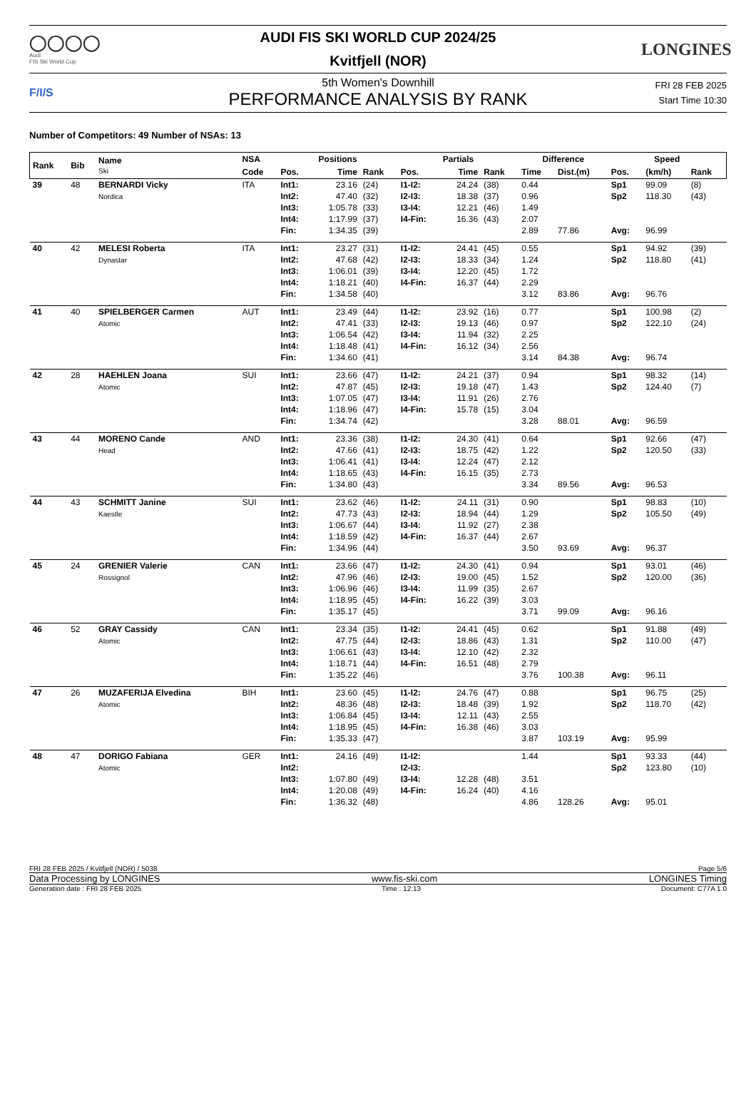◯◯◯◯
Audi
FIS Ski World Cup
AUDI FIS SKI WORLD CUP 2024/25
Kvitfjell (NOR)
LONGINES
F/I/S
5th Women's Downhill
PERFORMANCE ANALYSIS BY RANK
FRI 28 FEB 2025
Start Time 10:30
Number of Competitors: 49 Number of NSAs: 13
| Rank | Bib | Name Ski | NSA | Positions | | | Partials | | | Difference | | Speed | | |
| --- | --- | --- | --- | --- | --- | --- | --- | --- | --- | --- | --- | --- | --- | --- |
| | | | Code | Pos. | Time | Rank | Pos. | Time | Rank | Time | Dist.(m) | Pos. | (km/h) | Rank |
| 39 | 48 | BERNARDI Vicky Nordica | ITA | Int1: | 23.16 | (24) | I1-I2: | 24.24 | (38) | 0.44 | | Sp1 | 99.09 | (8) |
| | | | | Int2: | 47.40 | (32) | I2-I3: | 18.38 | (37) | 0.96 | | Sp2 | 118.30 | (43) |
| | | | | Int3: | 1:05.78 | (33) | I3-I4: | 12.21 | (46) | 1.49 | | | | |
| | | | | Int4: | 1:17.99 | (37) | I4-Fin: | 16.36 | (43) | 2.07 | | | | |
| | | | | Fin: | 1:34.35 | (39) | | | | 2.89 | 77.86 | Avg: | 96.99 | |
| 40 | 42 | MELESI Roberta Dynastar | ITA | Int1: | 23.27 | (31) | I1-I2: | 24.41 | (45) | 0.55 | | Sp1 | 94.92 | (39) |
| | | | | Int2: | 47.68 | (42) | I2-I3: | 18.33 | (34) | 1.24 | | Sp2 | 118.80 | (41) |
| | | | | Int3: | 1:06.01 | (39) | I3-I4: | 12.20 | (45) | 1.72 | | | | |
| | | | | Int4: | 1:18.21 | (40) | I4-Fin: | 16.37 | (44) | 2.29 | | | | |
| | | | | Fin: | 1:34.58 | (40) | | | | 3.12 | 83.86 | Avg: | 96.76 | |
| 41 | 40 | SPIELBERGER Carmen Atomic | AUT | Int1: | 23.49 | (44) | I1-I2: | 23.92 | (16) | 0.77 | | Sp1 | 100.98 | (2) |
| | | | | Int2: | 47.41 | (33) | I2-I3: | 19.13 | (46) | 0.97 | | Sp2 | 122.10 | (24) |
| | | | | Int3: | 1:06.54 | (42) | I3-I4: | 11.94 | (32) | 2.25 | | | | |
| | | | | Int4: | 1:18.48 | (41) | I4-Fin: | 16.12 | (34) | 2.56 | | | | |
| | | | | Fin: | 1:34.60 | (41) | | | | 3.14 | 84.38 | Avg: | 96.74 | |
| 42 | 28 | HAEHLEN Joana Atomic | SUI | Int1: | 23.66 | (47) | I1-I2: | 24.21 | (37) | 0.94 | | Sp1 | 98.32 | (14) |
| | | | | Int2: | 47.87 | (45) | I2-I3: | 19.18 | (47) | 1.43 | | Sp2 | 124.40 | (7) |
| | | | | Int3: | 1:07.05 | (47) | I3-I4: | 11.91 | (26) | 2.76 | | | | |
| | | | | Int4: | 1:18.96 | (47) | I4-Fin: | 15.78 | (15) | 3.04 | | | | |
| | | | | Fin: | 1:34.74 | (42) | | | | 3.28 | 88.01 | Avg: | 96.59 | |
| 43 | 44 | MORENO Cande Head | AND | Int1: | 23.36 | (38) | I1-I2: | 24.30 | (41) | 0.64 | | Sp1 | 92.66 | (47) |
| | | | | Int2: | 47.66 | (41) | I2-I3: | 18.75 | (42) | 1.22 | | Sp2 | 120.50 | (33) |
| | | | | Int3: | 1:06.41 | (41) | I3-I4: | 12.24 | (47) | 2.12 | | | | |
| | | | | Int4: | 1:18.65 | (43) | I4-Fin: | 16.15 | (35) | 2.73 | | | | |
| | | | | Fin: | 1:34.80 | (43) | | | | 3.34 | 89.56 | Avg: | 96.53 | |
| 44 | 43 | SCHMITT Janine Kaestle | SUI | Int1: | 23.62 | (46) | I1-I2: | 24.11 | (31) | 0.90 | | Sp1 | 98.83 | (10) |
| | | | | Int2: | 47.73 | (43) | I2-I3: | 18.94 | (44) | 1.29 | | Sp2 | 105.50 | (49) |
| | | | | Int3: | 1:06.67 | (44) | I3-I4: | 11.92 | (27) | 2.38 | | | | |
| | | | | Int4: | 1:18.59 | (42) | I4-Fin: | 16.37 | (44) | 2.67 | | | | |
| | | | | Fin: | 1:34.96 | (44) | | | | 3.50 | 93.69 | Avg: | 96.37 | |
| 45 | 24 | GRENIER Valerie Rossignol | CAN | Int1: | 23.66 | (47) | I1-I2: | 24.30 | (41) | 0.94 | | Sp1 | 93.01 | (46) |
| | | | | Int2: | 47.96 | (46) | I2-I3: | 19.00 | (45) | 1.52 | | Sp2 | 120.00 | (36) |
| | | | | Int3: | 1:06.96 | (46) | I3-I4: | 11.99 | (35) | 2.67 | | | | |
| | | | | Int4: | 1:18.95 | (45) | I4-Fin: | 16.22 | (39) | 3.03 | | | | |
| | | | | Fin: | 1:35.17 | (45) | | | | 3.71 | 99.09 | Avg: | 96.16 | |
| 46 | 52 | GRAY Cassidy Atomic | CAN | Int1: | 23.34 | (35) | I1-I2: | 24.41 | (45) | 0.62 | | Sp1 | 91.88 | (49) |
| | | | | Int2: | 47.75 | (44) | I2-I3: | 18.86 | (43) | 1.31 | | Sp2 | 110.00 | (47) |
| | | | | Int3: | 1:06.61 | (43) | I3-I4: | 12.10 | (42) | 2.32 | | | | |
| | | | | Int4: | 1:18.71 | (44) | I4-Fin: | 16.51 | (48) | 2.79 | | | | |
| | | | | Fin: | 1:35.22 | (46) | | | | 3.76 | 100.38 | Avg: | 96.11 | |
| 47 | 26 | MUZAFERIJA Elvedina Atomic | BIH | Int1: | 23.60 | (45) | I1-I2: | 24.76 | (47) | 0.88 | | Sp1 | 96.75 | (25) |
| | | | | Int2: | 48.36 | (48) | I2-I3: | 18.48 | (39) | 1.92 | | Sp2 | 118.70 | (42) |
| | | | | Int3: | 1:06.84 | (45) | I3-I4: | 12.11 | (43) | 2.55 | | | | |
| | | | | Int4: | 1:18.95 | (45) | I4-Fin: | 16.38 | (46) | 3.03 | | | | |
| | | | | Fin: | 1:35.33 | (47) | | | | 3.87 | 103.19 | Avg: | 95.99 | |
| 48 | 47 | DORIGO Fabiana Atomic | GER | Int1: | 24.16 | (49) | I1-I2: | | | 1.44 | | Sp1 | 93.33 | (44) |
| | | | | Int2: | | | I2-I3: | | | | | Sp2 | 123.80 | (10) |
| | | | | Int3: | 1:07.80 | (49) | I3-I4: | 12.28 | (48) | 3.51 | | | | |
| | | | | Int4: | 1:20.08 | (49) | I4-Fin: | 16.24 | (40) | 4.16 | | | | |
| | | | | Fin: | 1:36.32 | (48) | | | | 4.86 | 128.26 | Avg: | 95.01 | |
FRI 28 FEB 2025 / Kvitfjell (NOR) / 5038 Page 5/6
Data Processing by LONGINES www.fis-ski.com LONGINES Timing
Generation date : FRI 28 FEB 2025 Time : 12:13 Document: C77A 1.0